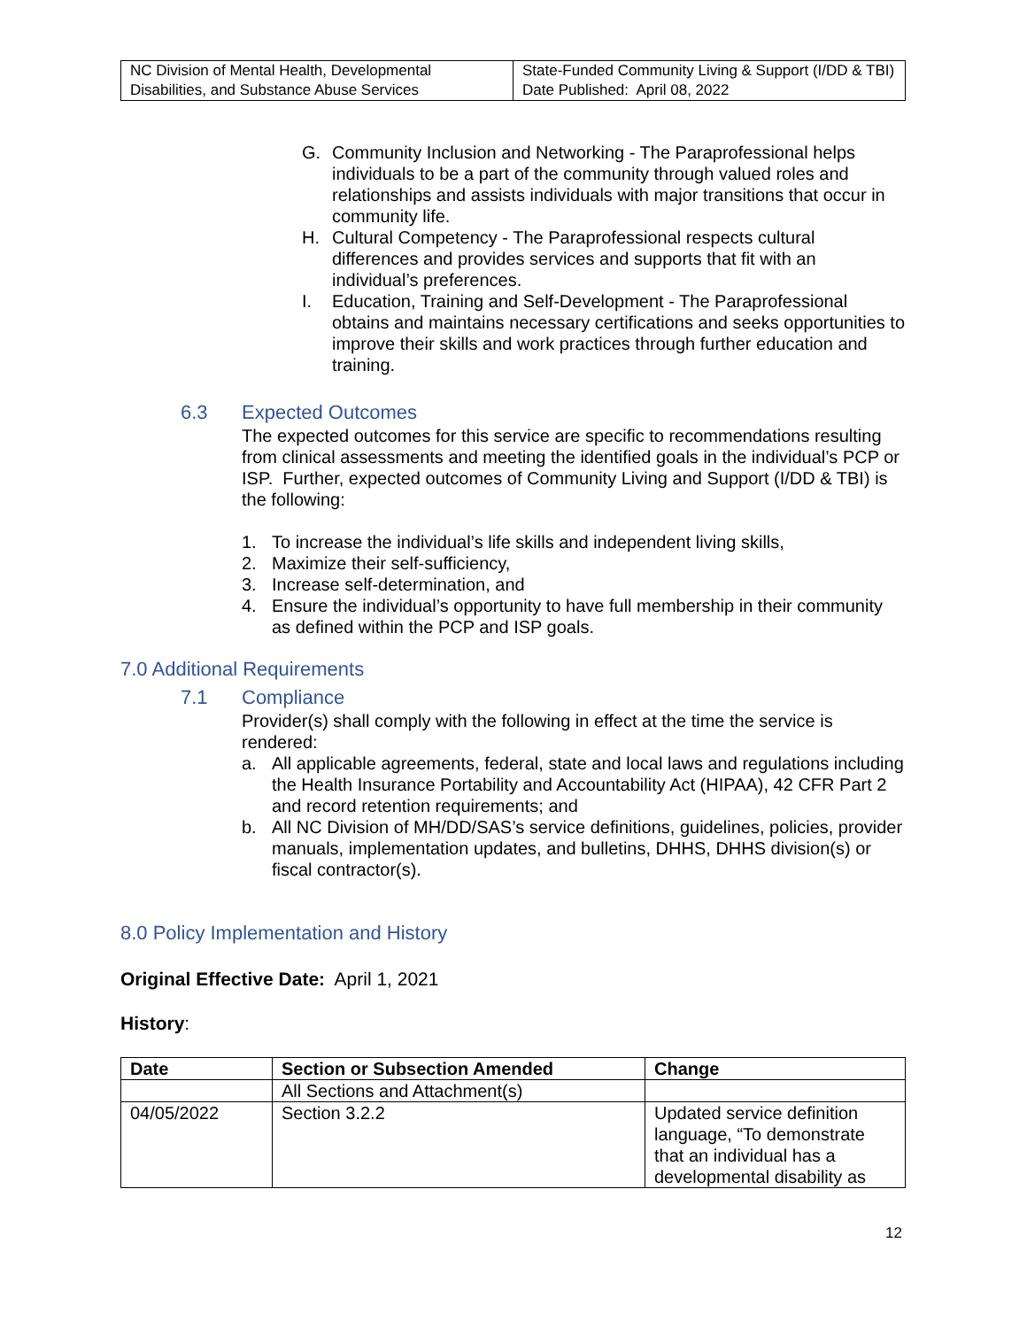| NC Division of Mental Health, Developmental Disabilities, and Substance Abuse Services | State-Funded Community Living & Support (I/DD & TBI) Date Published: April 08, 2022 |
G. Community Inclusion and Networking - The Paraprofessional helps individuals to be a part of the community through valued roles and relationships and assists individuals with major transitions that occur in community life.
H. Cultural Competency - The Paraprofessional respects cultural differences and provides services and supports that fit with an individual’s preferences.
I. Education, Training and Self-Development - The Paraprofessional obtains and maintains necessary certifications and seeks opportunities to improve their skills and work practices through further education and training.
6.3 Expected Outcomes
The expected outcomes for this service are specific to recommendations resulting from clinical assessments and meeting the identified goals in the individual’s PCP or ISP. Further, expected outcomes of Community Living and Support (I/DD & TBI) is the following:
1. To increase the individual’s life skills and independent living skills,
2. Maximize their self-sufficiency,
3. Increase self-determination, and
4. Ensure the individual’s opportunity to have full membership in their community as defined within the PCP and ISP goals.
7.0 Additional Requirements
7.1 Compliance
Provider(s) shall comply with the following in effect at the time the service is rendered:
a. All applicable agreements, federal, state and local laws and regulations including the Health Insurance Portability and Accountability Act (HIPAA), 42 CFR Part 2 and record retention requirements; and
b. All NC Division of MH/DD/SAS’s service definitions, guidelines, policies, provider manuals, implementation updates, and bulletins, DHHS, DHHS division(s) or fiscal contractor(s).
8.0 Policy Implementation and History
Original Effective Date: April 1, 2021
History:
| Date | Section or Subsection Amended | Change |
| --- | --- | --- |
| | All Sections and Attachment(s) | |
| 04/05/2022 | Section 3.2.2 | Updated service definition language, “To demonstrate that an individual has a developmental disability as |
12